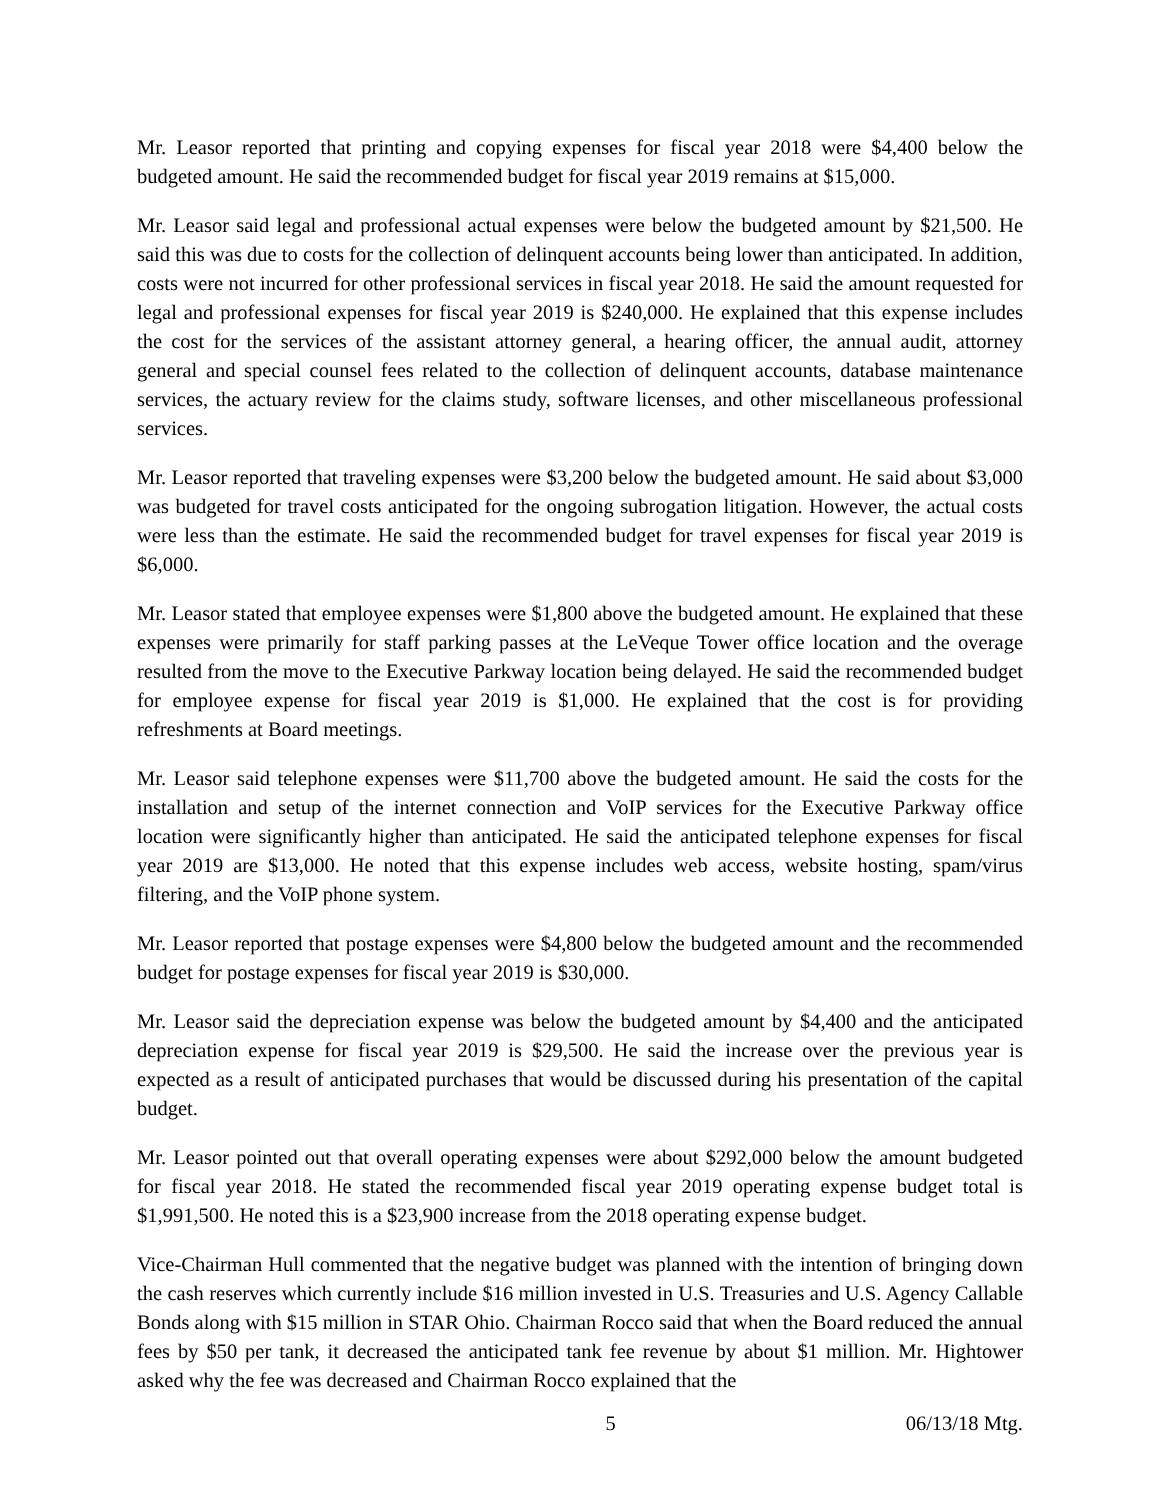Mr. Leasor reported that printing and copying expenses for fiscal year 2018 were $4,400 below the budgeted amount. He said the recommended budget for fiscal year 2019 remains at $15,000.
Mr. Leasor said legal and professional actual expenses were below the budgeted amount by $21,500. He said this was due to costs for the collection of delinquent accounts being lower than anticipated. In addition, costs were not incurred for other professional services in fiscal year 2018. He said the amount requested for legal and professional expenses for fiscal year 2019 is $240,000. He explained that this expense includes the cost for the services of the assistant attorney general, a hearing officer, the annual audit, attorney general and special counsel fees related to the collection of delinquent accounts, database maintenance services, the actuary review for the claims study, software licenses, and other miscellaneous professional services.
Mr. Leasor reported that traveling expenses were $3,200 below the budgeted amount. He said about $3,000 was budgeted for travel costs anticipated for the ongoing subrogation litigation. However, the actual costs were less than the estimate. He said the recommended budget for travel expenses for fiscal year 2019 is $6,000.
Mr. Leasor stated that employee expenses were $1,800 above the budgeted amount. He explained that these expenses were primarily for staff parking passes at the LeVeque Tower office location and the overage resulted from the move to the Executive Parkway location being delayed. He said the recommended budget for employee expense for fiscal year 2019 is $1,000. He explained that the cost is for providing refreshments at Board meetings.
Mr. Leasor said telephone expenses were $11,700 above the budgeted amount. He said the costs for the installation and setup of the internet connection and VoIP services for the Executive Parkway office location were significantly higher than anticipated. He said the anticipated telephone expenses for fiscal year 2019 are $13,000. He noted that this expense includes web access, website hosting, spam/virus filtering, and the VoIP phone system.
Mr. Leasor reported that postage expenses were $4,800 below the budgeted amount and the recommended budget for postage expenses for fiscal year 2019 is $30,000.
Mr. Leasor said the depreciation expense was below the budgeted amount by $4,400 and the anticipated depreciation expense for fiscal year 2019 is $29,500. He said the increase over the previous year is expected as a result of anticipated purchases that would be discussed during his presentation of the capital budget.
Mr. Leasor pointed out that overall operating expenses were about $292,000 below the amount budgeted for fiscal year 2018. He stated the recommended fiscal year 2019 operating expense budget total is $1,991,500. He noted this is a $23,900 increase from the 2018 operating expense budget.
Vice-Chairman Hull commented that the negative budget was planned with the intention of bringing down the cash reserves which currently include $16 million invested in U.S. Treasuries and U.S. Agency Callable Bonds along with $15 million in STAR Ohio. Chairman Rocco said that when the Board reduced the annual fees by $50 per tank, it decreased the anticipated tank fee revenue by about $1 million. Mr. Hightower asked why the fee was decreased and Chairman Rocco explained that the
5 06/13/18 Mtg.